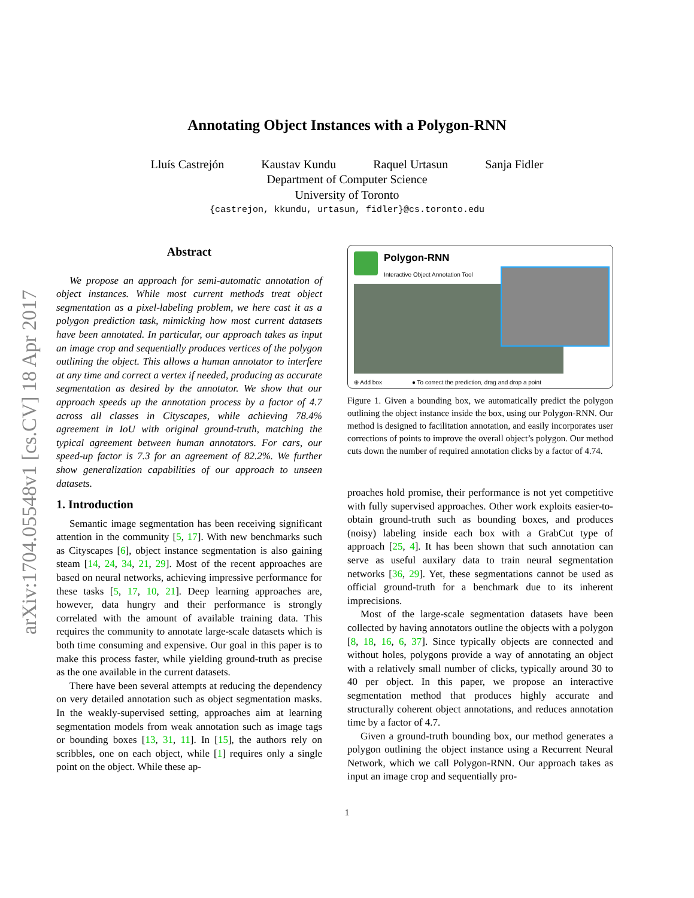arXiv:1704.05548v1 [cs.CV] 18 Apr 2017
Annotating Object Instances with a Polygon-RNN
Lluís Castrejón Kaustav Kundu Raquel Urtasun Sanja Fidler
Department of Computer Science
University of Toronto
{castrejon, kkundu, urtasun, fidler}@cs.toronto.edu
Abstract
We propose an approach for semi-automatic annotation of object instances. While most current methods treat object segmentation as a pixel-labeling problem, we here cast it as a polygon prediction task, mimicking how most current datasets have been annotated. In particular, our approach takes as input an image crop and sequentially produces vertices of the polygon outlining the object. This allows a human annotator to interfere at any time and correct a vertex if needed, producing as accurate segmentation as desired by the annotator. We show that our approach speeds up the annotation process by a factor of 4.7 across all classes in Cityscapes, while achieving 78.4% agreement in IoU with original ground-truth, matching the typical agreement between human annotators. For cars, our speed-up factor is 7.3 for an agreement of 82.2%. We further show generalization capabilities of our approach to unseen datasets.
1. Introduction
Semantic image segmentation has been receiving significant attention in the community [5, 17]. With new benchmarks such as Cityscapes [6], object instance segmentation is also gaining steam [14, 24, 34, 21, 29]. Most of the recent approaches are based on neural networks, achieving impressive performance for these tasks [5, 17, 10, 21]. Deep learning approaches are, however, data hungry and their performance is strongly correlated with the amount of available training data. This requires the community to annotate large-scale datasets which is both time consuming and expensive. Our goal in this paper is to make this process faster, while yielding ground-truth as precise as the one available in the current datasets.
There have been several attempts at reducing the dependency on very detailed annotation such as object segmentation masks. In the weakly-supervised setting, approaches aim at learning segmentation models from weak annotation such as image tags or bounding boxes [13, 31, 11]. In [15], the authors rely on scribbles, one on each object, while [1] requires only a single point on the object. While these ap-
Polygon-RNN
Interactive Object Annotation Tool
⊕ Add box ● To correct the prediction, drag and drop a point
Figure 1. Given a bounding box, we automatically predict the polygon outlining the object instance inside the box, using our Polygon-RNN. Our method is designed to facilitation annotation, and easily incorporates user corrections of points to improve the overall object’s polygon. Our method cuts down the number of required annotation clicks by a factor of 4.74.
proaches hold promise, their performance is not yet competitive with fully supervised approaches. Other work exploits easier-to-obtain ground-truth such as bounding boxes, and produces (noisy) labeling inside each box with a GrabCut type of approach [25, 4]. It has been shown that such annotation can serve as useful auxilary data to train neural segmentation networks [36, 29]. Yet, these segmentations cannot be used as official ground-truth for a benchmark due to its inherent imprecisions.
Most of the large-scale segmentation datasets have been collected by having annotators outline the objects with a polygon [8, 18, 16, 6, 37]. Since typically objects are connected and without holes, polygons provide a way of annotating an object with a relatively small number of clicks, typically around 30 to 40 per object. In this paper, we propose an interactive segmentation method that produces highly accurate and structurally coherent object annotations, and reduces annotation time by a factor of 4.7.
Given a ground-truth bounding box, our method generates a polygon outlining the object instance using a Recurrent Neural Network, which we call Polygon-RNN. Our approach takes as input an image crop and sequentially pro-
1